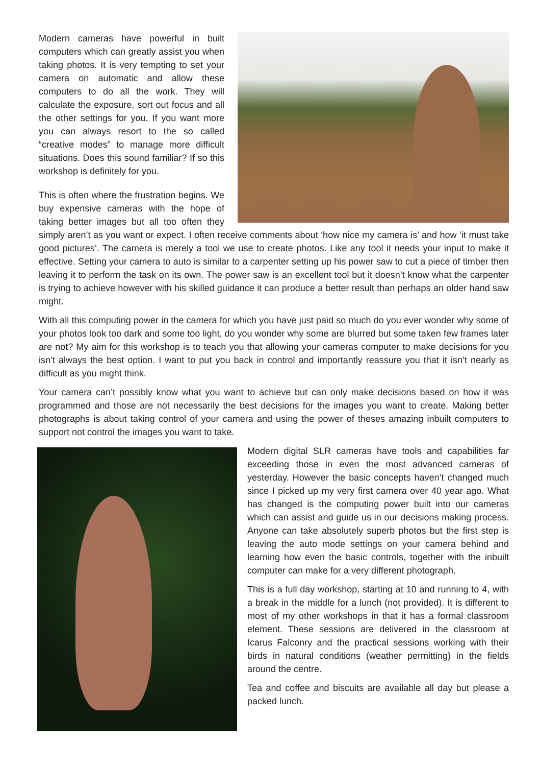Modern cameras have powerful in built computers which can greatly assist you when taking photos. It is very tempting to set your camera on automatic and allow these computers to do all the work. They will calculate the exposure, sort out focus and all the other settings for you. If you want more you can always resort to the so called “creative modes” to manage more difficult situations. Does this sound familiar? If so this workshop is definitely for you.
This is often where the frustration begins. We buy expensive cameras with the hope of taking better images but all too often they simply aren’t as you want or expect. I often receive comments about ‘how nice my camera is’ and how ‘it must take good pictures’. The camera is merely a tool we use to create photos. Like any tool it needs your input to make it effective. Setting your camera to auto is similar to a carpenter setting up his power saw to cut a piece of timber then leaving it to perform the task on its own. The power saw is an excellent tool but it doesn’t know what the carpenter is trying to achieve however with his skilled guidance it can produce a better result than perhaps an older hand saw might.
With all this computing power in the camera for which you have just paid so much do you ever wonder why some of your photos look too dark and some too light, do you wonder why some are blurred but some taken few frames later are not? My aim for this workshop is to teach you that allowing your cameras computer to make decisions for you isn’t always the best option. I want to put you back in control and importantly reassure you that it isn’t nearly as difficult as you might think.
Your camera can’t possibly know what you want to achieve but can only make decisions based on how it was programmed and those are not necessarily the best decisions for the images you want to create. Making better photographs is about taking control of your camera and using the power of theses amazing inbuilt computers to support not control the images you want to take.
Modern digital SLR cameras have tools and capabilities far exceeding those in even the most advanced cameras of yesterday. However the basic concepts haven’t changed much since I picked up my very first camera over 40 year ago. What has changed is the computing power built into our cameras which can assist and guide us in our decisions making process. Anyone can take absolutely superb photos but the first step is leaving the auto mode settings on your camera behind and learning how even the basic controls, together with the inbuilt computer can make for a very different photograph.
This is a full day workshop, starting at 10 and running to 4, with a break in the middle for a lunch (not provided). It is different to most of my other workshops in that it has a formal classroom element. These sessions are delivered in the classroom at Icarus Falconry and the practical sessions working with their birds in natural conditions (weather permitting) in the fields around the centre.
Tea and coffee and biscuits are available all day but please a packed lunch.